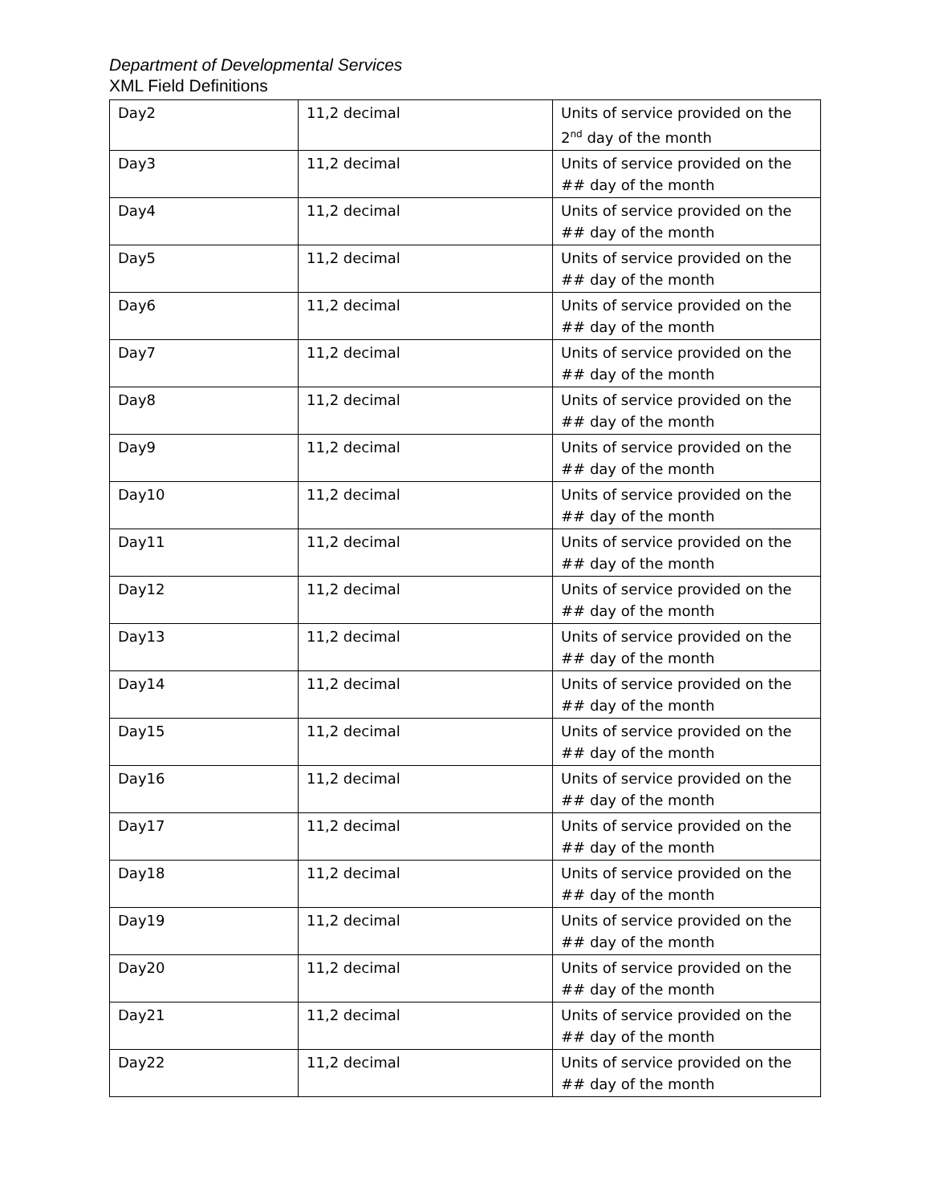Department of Developmental Services
XML Field Definitions
| Day2 | 11,2 decimal | Units of service provided on the 2<sup>nd</sup> day of the month |
| Day3 | 11,2 decimal | Units of service provided on the ## day of the month |
| Day4 | 11,2 decimal | Units of service provided on the ## day of the month |
| Day5 | 11,2 decimal | Units of service provided on the ## day of the month |
| Day6 | 11,2 decimal | Units of service provided on the ## day of the month |
| Day7 | 11,2 decimal | Units of service provided on the ## day of the month |
| Day8 | 11,2 decimal | Units of service provided on the ## day of the month |
| Day9 | 11,2 decimal | Units of service provided on the ## day of the month |
| Day10 | 11,2 decimal | Units of service provided on the ## day of the month |
| Day11 | 11,2 decimal | Units of service provided on the ## day of the month |
| Day12 | 11,2 decimal | Units of service provided on the ## day of the month |
| Day13 | 11,2 decimal | Units of service provided on the ## day of the month |
| Day14 | 11,2 decimal | Units of service provided on the ## day of the month |
| Day15 | 11,2 decimal | Units of service provided on the ## day of the month |
| Day16 | 11,2 decimal | Units of service provided on the ## day of the month |
| Day17 | 11,2 decimal | Units of service provided on the ## day of the month |
| Day18 | 11,2 decimal | Units of service provided on the ## day of the month |
| Day19 | 11,2 decimal | Units of service provided on the ## day of the month |
| Day20 | 11,2 decimal | Units of service provided on the ## day of the month |
| Day21 | 11,2 decimal | Units of service provided on the ## day of the month |
| Day22 | 11,2 decimal | Units of service provided on the ## day of the month |